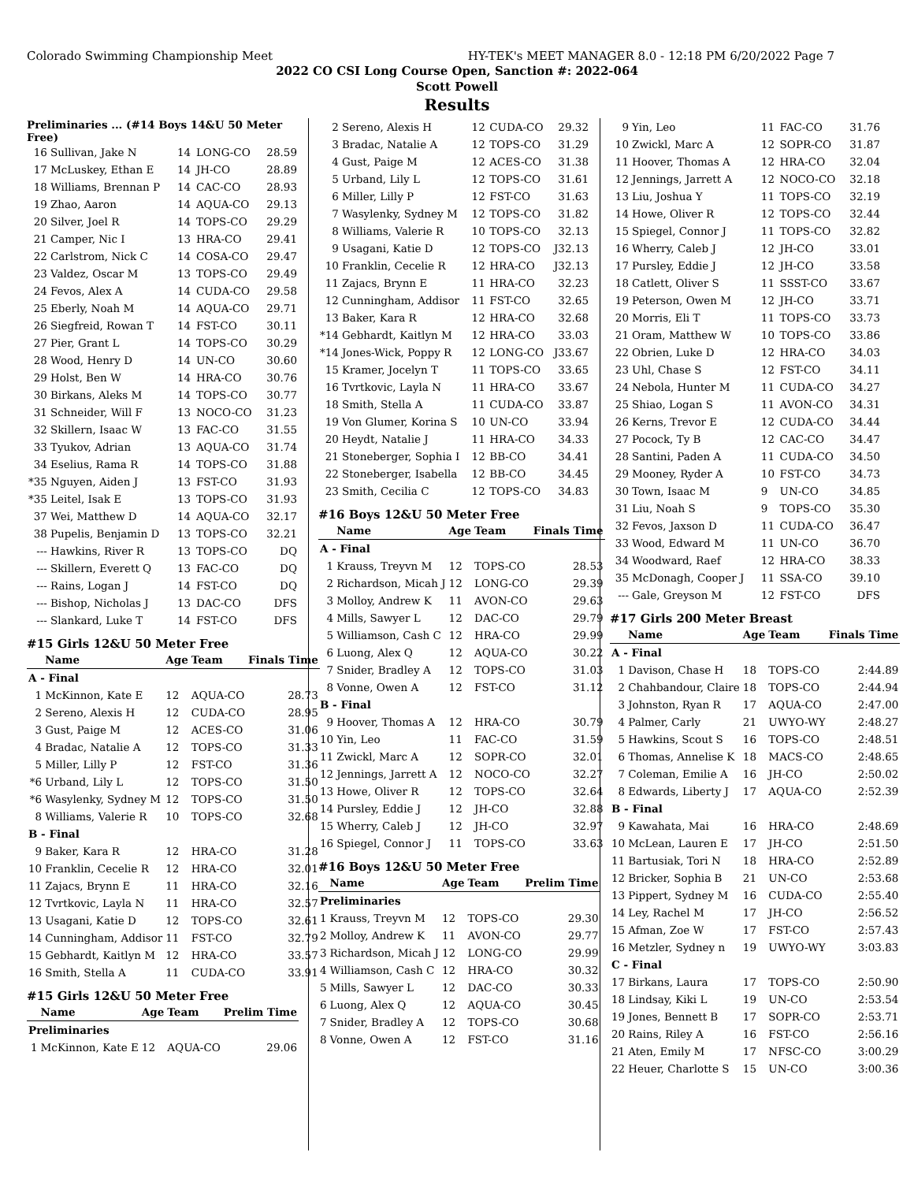Colorado Swimming Championship Meet HY-TEK's MEET MANAGER 8.0 - 12:18 PM 6/20/2022 Page 7
2022 CO CSI Long Course Open, Sanction #: 2022-064
Scott Powell
Results
Preliminaries ... (#14 Boys 14&U 50 Meter Free)
| 16 | Sullivan, Jake N | 14 | LONG-CO | 28.59 |
| 17 | McLuskey, Ethan E | 14 | JH-CO | 28.89 |
| 18 | Williams, Brennan P | 14 | CAC-CO | 28.93 |
| 19 | Zhao, Aaron | 14 | AQUA-CO | 29.13 |
| 20 | Silver, Joel R | 14 | TOPS-CO | 29.29 |
| 21 | Camper, Nic I | 13 | HRA-CO | 29.41 |
| 22 | Carlstrom, Nick C | 14 | COSA-CO | 29.47 |
| 23 | Valdez, Oscar M | 13 | TOPS-CO | 29.49 |
| 24 | Fevos, Alex A | 14 | CUDA-CO | 29.58 |
| 25 | Eberly, Noah M | 14 | AQUA-CO | 29.71 |
| 26 | Siegfreid, Rowan T | 14 | FST-CO | 30.11 |
| 27 | Pier, Grant L | 14 | TOPS-CO | 30.29 |
| 28 | Wood, Henry D | 14 | UN-CO | 30.60 |
| 29 | Holst, Ben W | 14 | HRA-CO | 30.76 |
| 30 | Birkans, Aleks M | 14 | TOPS-CO | 30.77 |
| 31 | Schneider, Will F | 13 | NOCO-CO | 31.23 |
| 32 | Skillern, Isaac W | 13 | FAC-CO | 31.55 |
| 33 | Tyukov, Adrian | 13 | AQUA-CO | 31.74 |
| 34 | Eselius, Rama R | 14 | TOPS-CO | 31.88 |
| *35 | Nguyen, Aiden J | 13 | FST-CO | 31.93 |
| *35 | Leitel, Isak E | 13 | TOPS-CO | 31.93 |
| 37 | Wei, Matthew D | 14 | AQUA-CO | 32.17 |
| 38 | Pupelis, Benjamin D | 13 | TOPS-CO | 32.21 |
| --- | Hawkins, River R | 13 | TOPS-CO | DQ |
| --- | Skillern, Everett Q | 13 | FAC-CO | DQ |
| --- | Rains, Logan J | 14 | FST-CO | DQ |
| --- | Bishop, Nicholas J | 13 | DAC-CO | DFS |
| --- | Slankard, Luke T | 14 | FST-CO | DFS |
#15 Girls 12&U 50 Meter Free
| | Name | Age | Team | Finals Time |
| --- | --- | --- | --- | --- |
| A - Final | | | | |
| 1 | McKinnon, Kate E | 12 | AQUA-CO | 28.73 |
| 2 | Sereno, Alexis H | 12 | CUDA-CO | 28.95 |
| 3 | Gust, Paige M | 12 | ACES-CO | 31.06 |
| 4 | Bradac, Natalie A | 12 | TOPS-CO | 31.33 |
| 5 | Miller, Lilly P | 12 | FST-CO | 31.36 |
| *6 | Urband, Lily L | 12 | TOPS-CO | 31.50 |
| *6 | Wasylenky, Sydney M | 12 | TOPS-CO | 31.50 |
| 8 | Williams, Valerie R | 10 | TOPS-CO | 32.68 |
| B - Final | | | | |
| 9 | Baker, Kara R | 12 | HRA-CO | 31.28 |
| 10 | Franklin, Cecelie R | 12 | HRA-CO | 32.01 |
| 11 | Zajacs, Brynn E | 11 | HRA-CO | 32.16 |
| 12 | Tvrtkovic, Layla N | 11 | HRA-CO | 32.57 |
| 13 | Usagani, Katie D | 12 | TOPS-CO | 32.61 |
| 14 | Cunningham, Addisor | 11 | FST-CO | 32.79 |
| 15 | Gebhardt, Kaitlyn M | 12 | HRA-CO | 33.57 |
| 16 | Smith, Stella A | 11 | CUDA-CO | 33.91 |
#15 Girls 12&U 50 Meter Free
| | Name | Age | Team | Prelim Time |
| --- | --- | --- | --- | --- |
| Preliminaries | | | | |
| 1 | McKinnon, Kate E | 12 | AQUA-CO | 29.06 |
| 2 | Sereno, Alexis H | 12 | CUDA-CO | 29.32 |
| 3 | Bradac, Natalie A | 12 | TOPS-CO | 31.29 |
| 4 | Gust, Paige M | 12 | ACES-CO | 31.38 |
| 5 | Urband, Lily L | 12 | TOPS-CO | 31.61 |
| 6 | Miller, Lilly P | 12 | FST-CO | 31.63 |
| 7 | Wasylenky, Sydney M | 12 | TOPS-CO | 31.82 |
| 8 | Williams, Valerie R | 10 | TOPS-CO | 32.13 |
| 9 | Usagani, Katie D | 12 | TOPS-CO | J32.13 |
| 10 | Franklin, Cecelie R | 12 | HRA-CO | J32.13 |
| 11 | Zajacs, Brynn E | 11 | HRA-CO | 32.23 |
| 12 | Cunningham, Addisor | 11 | FST-CO | 32.65 |
| 13 | Baker, Kara R | 12 | HRA-CO | 32.68 |
| *14 | Gebhardt, Kaitlyn M | 12 | HRA-CO | 33.03 |
| *14 | Jones-Wick, Poppy R | 12 | LONG-CO | J33.67 |
| 15 | Kramer, Jocelyn T | 11 | TOPS-CO | 33.65 |
| 16 | Tvrtkovic, Layla N | 11 | HRA-CO | 33.67 |
| 18 | Smith, Stella A | 11 | CUDA-CO | 33.87 |
| 19 | Von Glumer, Korina S | 10 | UN-CO | 33.94 |
| 20 | Heydt, Natalie J | 11 | HRA-CO | 34.33 |
| 21 | Stoneberger, Sophia I | 12 | BB-CO | 34.41 |
| 22 | Stoneberger, Isabella | 12 | BB-CO | 34.45 |
| 23 | Smith, Cecilia C | 12 | TOPS-CO | 34.83 |
#16 Boys 12&U 50 Meter Free
| | Name | Age | Team | Finals Time |
| --- | --- | --- | --- | --- |
| A - Final | | | | |
| 1 | Krauss, Treyvn M | 12 | TOPS-CO | 28.53 |
| 2 | Richardson, Micah J | 12 | LONG-CO | 29.39 |
| 3 | Molloy, Andrew K | 11 | AVON-CO | 29.63 |
| 4 | Mills, Sawyer L | 12 | DAC-CO | 29.79 |
| 5 | Williamson, Cash C | 12 | HRA-CO | 29.99 |
| 6 | Luong, Alex Q | 12 | AQUA-CO | 30.22 |
| 7 | Snider, Bradley A | 12 | TOPS-CO | 31.03 |
| 8 | Vonne, Owen A | 12 | FST-CO | 31.12 |
| B - Final | | | | |
| 9 | Hoover, Thomas A | 12 | HRA-CO | 30.79 |
| 10 | Yin, Leo | 11 | FAC-CO | 31.59 |
| 11 | Zwickl, Marc A | 12 | SOPR-CO | 32.01 |
| 12 | Jennings, Jarrett A | 12 | NOCO-CO | 32.27 |
| 13 | Howe, Oliver R | 12 | TOPS-CO | 32.64 |
| 14 | Pursley, Eddie J | 12 | JH-CO | 32.88 |
| 15 | Wherry, Caleb J | 12 | JH-CO | 32.97 |
| 16 | Spiegel, Connor J | 11 | TOPS-CO | 33.63 |
#16 Boys 12&U 50 Meter Free
| | Name | Age | Team | Prelim Time |
| --- | --- | --- | --- | --- |
| Preliminaries | | | | |
| 1 | Krauss, Treyvn M | 12 | TOPS-CO | 29.30 |
| 2 | Molloy, Andrew K | 11 | AVON-CO | 29.77 |
| 3 | Richardson, Micah J | 12 | LONG-CO | 29.99 |
| 4 | Williamson, Cash C | 12 | HRA-CO | 30.32 |
| 5 | Mills, Sawyer L | 12 | DAC-CO | 30.33 |
| 6 | Luong, Alex Q | 12 | AQUA-CO | 30.45 |
| 7 | Snider, Bradley A | 12 | TOPS-CO | 30.68 |
| 8 | Vonne, Owen A | 12 | FST-CO | 31.16 |
| 9 | Yin, Leo | 11 | FAC-CO | 31.76 |
| 10 | Zwickl, Marc A | 12 | SOPR-CO | 31.87 |
| 11 | Hoover, Thomas A | 12 | HRA-CO | 32.04 |
| 12 | Jennings, Jarrett A | 12 | NOCO-CO | 32.18 |
| 13 | Liu, Joshua Y | 11 | TOPS-CO | 32.19 |
| 14 | Howe, Oliver R | 12 | TOPS-CO | 32.44 |
| 15 | Spiegel, Connor J | 11 | TOPS-CO | 32.82 |
| 16 | Wherry, Caleb J | 12 | JH-CO | 33.01 |
| 17 | Pursley, Eddie J | 12 | JH-CO | 33.58 |
| 18 | Catlett, Oliver S | 11 | SSST-CO | 33.67 |
| 19 | Peterson, Owen M | 12 | JH-CO | 33.71 |
| 20 | Morris, Eli T | 11 | TOPS-CO | 33.73 |
| 21 | Oram, Matthew W | 10 | TOPS-CO | 33.86 |
| 22 | Obrien, Luke D | 12 | HRA-CO | 34.03 |
| 23 | Uhl, Chase S | 12 | FST-CO | 34.11 |
| 24 | Nebola, Hunter M | 11 | CUDA-CO | 34.27 |
| 25 | Shiao, Logan S | 11 | AVON-CO | 34.31 |
| 26 | Kerns, Trevor E | 12 | CUDA-CO | 34.44 |
| 27 | Pocock, Ty B | 12 | CAC-CO | 34.47 |
| 28 | Santini, Paden A | 11 | CUDA-CO | 34.50 |
| 29 | Mooney, Ryder A | 10 | FST-CO | 34.73 |
| 30 | Town, Isaac M | 9 | UN-CO | 34.85 |
| 31 | Liu, Noah S | 9 | TOPS-CO | 35.30 |
| 32 | Fevos, Jaxson D | 11 | CUDA-CO | 36.47 |
| 33 | Wood, Edward M | 11 | UN-CO | 36.70 |
| 34 | Woodward, Raef | 12 | HRA-CO | 38.33 |
| 35 | McDonagh, Cooper J | 11 | SSA-CO | 39.10 |
| --- | Gale, Greyson M | 12 | FST-CO | DFS |
#17 Girls 200 Meter Breast
| | Name | Age | Team | Finals Time |
| --- | --- | --- | --- | --- |
| A - Final | | | | |
| 1 | Davison, Chase H | 18 | TOPS-CO | 2:44.89 |
| 2 | Chahbandour, Claire | 18 | TOPS-CO | 2:44.94 |
| 3 | Johnston, Ryan R | 17 | AQUA-CO | 2:47.00 |
| 4 | Palmer, Carly | 21 | UWYO-WY | 2:48.27 |
| 5 | Hawkins, Scout S | 16 | TOPS-CO | 2:48.51 |
| 6 | Thomas, Annelise K | 18 | MACS-CO | 2:48.65 |
| 7 | Coleman, Emilie A | 16 | JH-CO | 2:50.02 |
| 8 | Edwards, Liberty J | 17 | AQUA-CO | 2:52.39 |
| B - Final | | | | |
| 9 | Kawahata, Mai | 16 | HRA-CO | 2:48.69 |
| 10 | McLean, Lauren E | 17 | JH-CO | 2:51.50 |
| 11 | Bartusiak, Tori N | 18 | HRA-CO | 2:52.89 |
| 12 | Bricker, Sophia B | 21 | UN-CO | 2:53.68 |
| 13 | Pippert, Sydney M | 16 | CUDA-CO | 2:55.40 |
| 14 | Ley, Rachel M | 17 | JH-CO | 2:56.52 |
| 15 | Afman, Zoe W | 17 | FST-CO | 2:57.43 |
| 16 | Metzler, Sydney n | 19 | UWYO-WY | 3:03.83 |
| C - Final | | | | |
| 17 | Birkans, Laura | 17 | TOPS-CO | 2:50.90 |
| 18 | Lindsay, Kiki L | 19 | UN-CO | 2:53.54 |
| 19 | Jones, Bennett B | 17 | SOPR-CO | 2:53.71 |
| 20 | Rains, Riley A | 16 | FST-CO | 2:56.16 |
| 21 | Aten, Emily M | 17 | NFSC-CO | 3:00.29 |
| 22 | Heuer, Charlotte S | 15 | UN-CO | 3:00.36 |